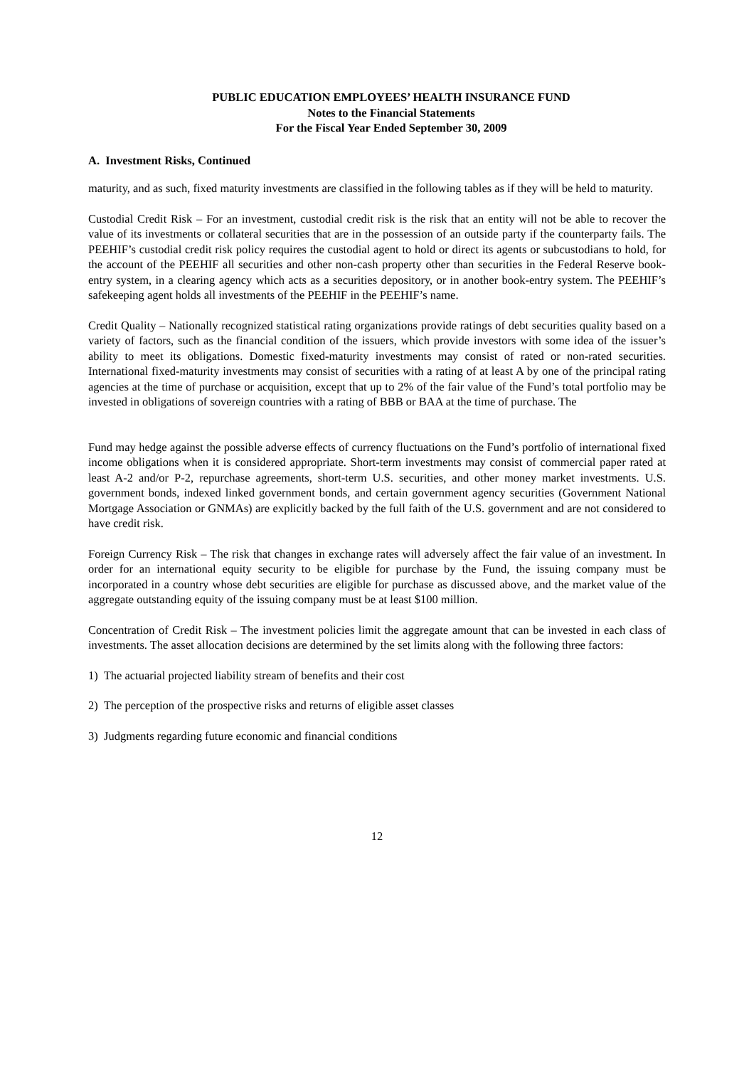PUBLIC EDUCATION EMPLOYEES’ HEALTH INSURANCE FUND
Notes to the Financial Statements
For the Fiscal Year Ended September 30, 2009
A. Investment Risks, Continued
maturity, and as such, fixed maturity investments are classified in the following tables as if they will be held to maturity.
Custodial Credit Risk – For an investment, custodial credit risk is the risk that an entity will not be able to recover the value of its investments or collateral securities that are in the possession of an outside party if the counterparty fails. The PEEHIF’s custodial credit risk policy requires the custodial agent to hold or direct its agents or subcustodians to hold, for the account of the PEEHIF all securities and other non-cash property other than securities in the Federal Reserve book-entry system, in a clearing agency which acts as a securities depository, or in another book-entry system. The PEEHIF’s safekeeping agent holds all investments of the PEEHIF in the PEEHIF’s name.
Credit Quality – Nationally recognized statistical rating organizations provide ratings of debt securities quality based on a variety of factors, such as the financial condition of the issuers, which provide investors with some idea of the issuer’s ability to meet its obligations. Domestic fixed-maturity investments may consist of rated or non-rated securities. International fixed-maturity investments may consist of securities with a rating of at least A by one of the principal rating agencies at the time of purchase or acquisition, except that up to 2% of the fair value of the Fund’s total portfolio may be invested in obligations of sovereign countries with a rating of BBB or BAA at the time of purchase. The
Fund may hedge against the possible adverse effects of currency fluctuations on the Fund’s portfolio of international fixed income obligations when it is considered appropriate. Short-term investments may consist of commercial paper rated at least A-2 and/or P-2, repurchase agreements, short-term U.S. securities, and other money market investments. U.S. government bonds, indexed linked government bonds, and certain government agency securities (Government National Mortgage Association or GNMAs) are explicitly backed by the full faith of the U.S. government and are not considered to have credit risk.
Foreign Currency Risk – The risk that changes in exchange rates will adversely affect the fair value of an investment. In order for an international equity security to be eligible for purchase by the Fund, the issuing company must be incorporated in a country whose debt securities are eligible for purchase as discussed above, and the market value of the aggregate outstanding equity of the issuing company must be at least $100 million.
Concentration of Credit Risk – The investment policies limit the aggregate amount that can be invested in each class of investments. The asset allocation decisions are determined by the set limits along with the following three factors:
1) The actuarial projected liability stream of benefits and their cost
2) The perception of the prospective risks and returns of eligible asset classes
3) Judgments regarding future economic and financial conditions
12